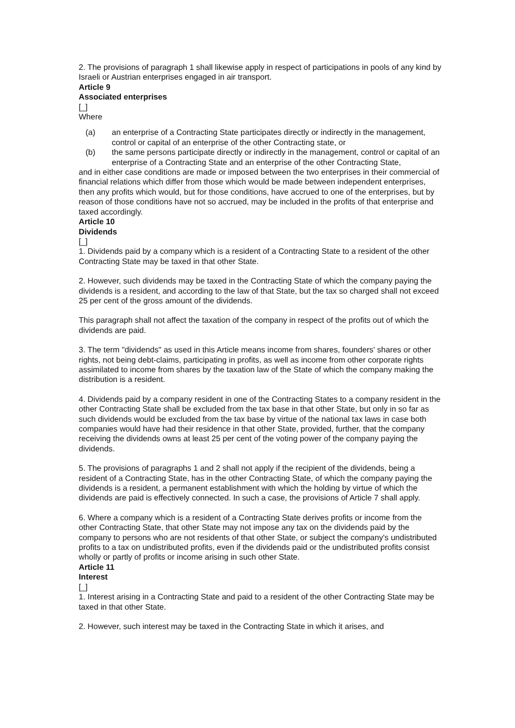2. The provisions of paragraph 1 shall likewise apply in respect of participations in pools of any kind by Israeli or Austrian enterprises engaged in air transport.
Article 9
Associated enterprises
[_]
Where
(a) an enterprise of a Contracting State participates directly or indirectly in the management, control or capital of an enterprise of the other Contracting state, or
(b) the same persons participate directly or indirectly in the management, control or capital of an enterprise of a Contracting State and an enterprise of the other Contracting State,
and in either case conditions are made or imposed between the two enterprises in their commercial of financial relations which differ from those which would be made between independent enterprises, then any profits which would, but for those conditions, have accrued to one of the enterprises, but by reason of those conditions have not so accrued, may be included in the profits of that enterprise and taxed accordingly.
Article 10
Dividends
[_]
1. Dividends paid by a company which is a resident of a Contracting State to a resident of the other Contracting State may be taxed in that other State.
2. However, such dividends may be taxed in the Contracting State of which the company paying the dividends is a resident, and according to the law of that State, but the tax so charged shall not exceed 25 per cent of the gross amount of the dividends.
This paragraph shall not affect the taxation of the company in respect of the profits out of which the dividends are paid.
3. The term "dividends" as used in this Article means income from shares, founders' shares or other rights, not being debt-claims, participating in profits, as well as income from other corporate rights assimilated to income from shares by the taxation law of the State of which the company making the distribution is a resident.
4. Dividends paid by a company resident in one of the Contracting States to a company resident in the other Contracting State shall be excluded from the tax base in that other State, but only in so far as such dividends would be excluded from the tax base by virtue of the national tax laws in case both companies would have had their residence in that other State, provided, further, that the company receiving the dividends owns at least 25 per cent of the voting power of the company paying the dividends.
5. The provisions of paragraphs 1 and 2 shall not apply if the recipient of the dividends, being a resident of a Contracting State, has in the other Contracting State, of which the company paying the dividends is a resident, a permanent establishment with which the holding by virtue of which the dividends are paid is effectively connected. In such a case, the provisions of Article 7 shall apply.
6. Where a company which is a resident of a Contracting State derives profits or income from the other Contracting State, that other State may not impose any tax on the dividends paid by the company to persons who are not residents of that other State, or subject the company's undistributed profits to a tax on undistributed profits, even if the dividends paid or the undistributed profits consist wholly or partly of profits or income arising in such other State.
Article 11
Interest
[_]
1. Interest arising in a Contracting State and paid to a resident of the other Contracting State may be taxed in that other State.
2. However, such interest may be taxed in the Contracting State in which it arises, and